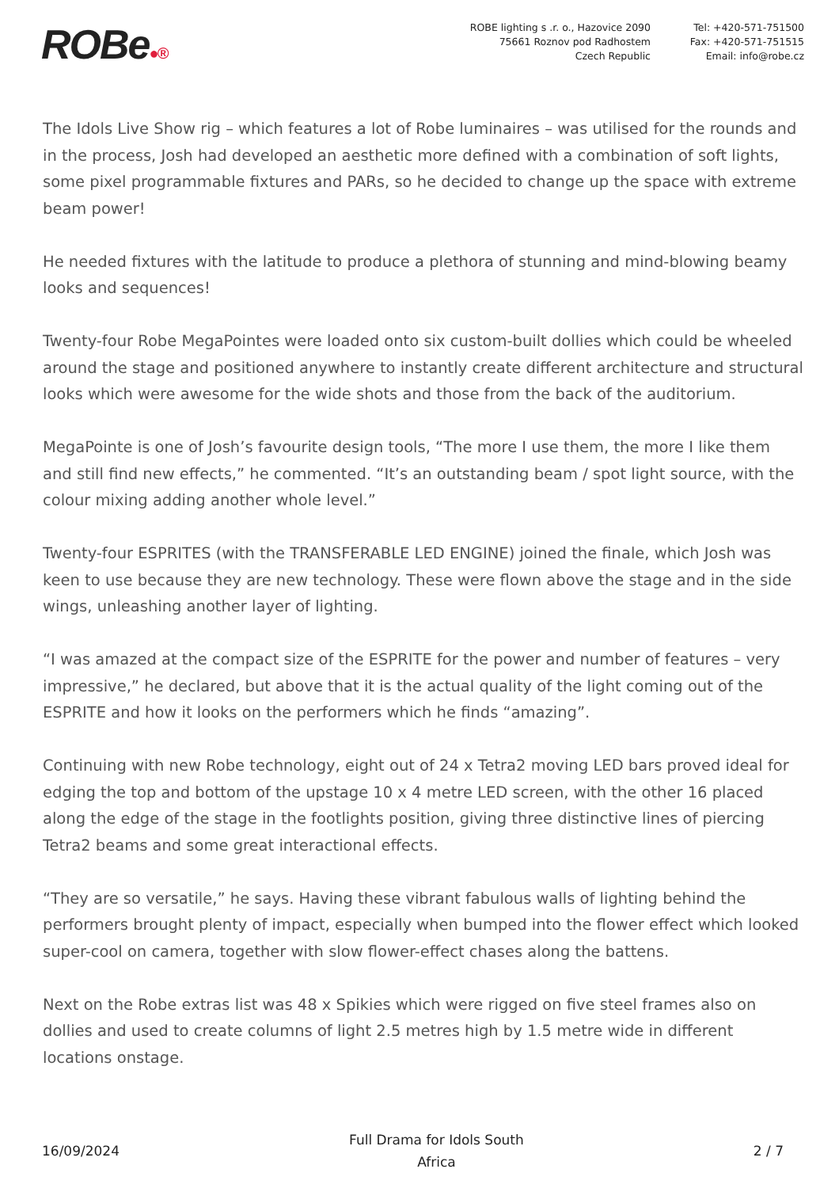ROBe●®
ROBE lighting s .r. o., Hazovice 2090
75661 Roznov pod Radhostem
Czech Republic
Tel: +420-571-751500
Fax: +420-571-751515
Email: info@robe.cz
The Idols Live Show rig – which features a lot of Robe luminaires – was utilised for the rounds and in the process, Josh had developed an aesthetic more defined with a combination of soft lights, some pixel programmable fixtures and PARs, so he decided to change up the space with extreme beam power!
He needed fixtures with the latitude to produce a plethora of stunning and mind-blowing beamy looks and sequences!
Twenty-four Robe MegaPointes were loaded onto six custom-built dollies which could be wheeled around the stage and positioned anywhere to instantly create different architecture and structural looks which were awesome for the wide shots and those from the back of the auditorium.
MegaPointe is one of Josh’s favourite design tools, “The more I use them, the more I like them and still find new effects,” he commented. “It’s an outstanding beam / spot light source, with the colour mixing adding another whole level.”
Twenty-four ESPRITES (with the TRANSFERABLE LED ENGINE) joined the finale, which Josh was keen to use because they are new technology. These were flown above the stage and in the side wings, unleashing another layer of lighting.
“I was amazed at the compact size of the ESPRITE for the power and number of features – very impressive,” he declared, but above that it is the actual quality of the light coming out of the ESPRITE and how it looks on the performers which he finds “amazing”.
Continuing with new Robe technology, eight out of 24 x Tetra2 moving LED bars proved ideal for edging the top and bottom of the upstage 10 x 4 metre LED screen, with the other 16 placed along the edge of the stage in the footlights position, giving three distinctive lines of piercing Tetra2 beams and some great interactional effects.
“They are so versatile,” he says. Having these vibrant fabulous walls of lighting behind the performers brought plenty of impact, especially when bumped into the flower effect which looked super-cool on camera, together with slow flower-effect chases along the battens.
Next on the Robe extras list was 48 x Spikies which were rigged on five steel frames also on dollies and used to create columns of light 2.5 metres high by 1.5 metre wide in different locations onstage.
16/09/2024
Full Drama for Idols South
Africa
2 / 7